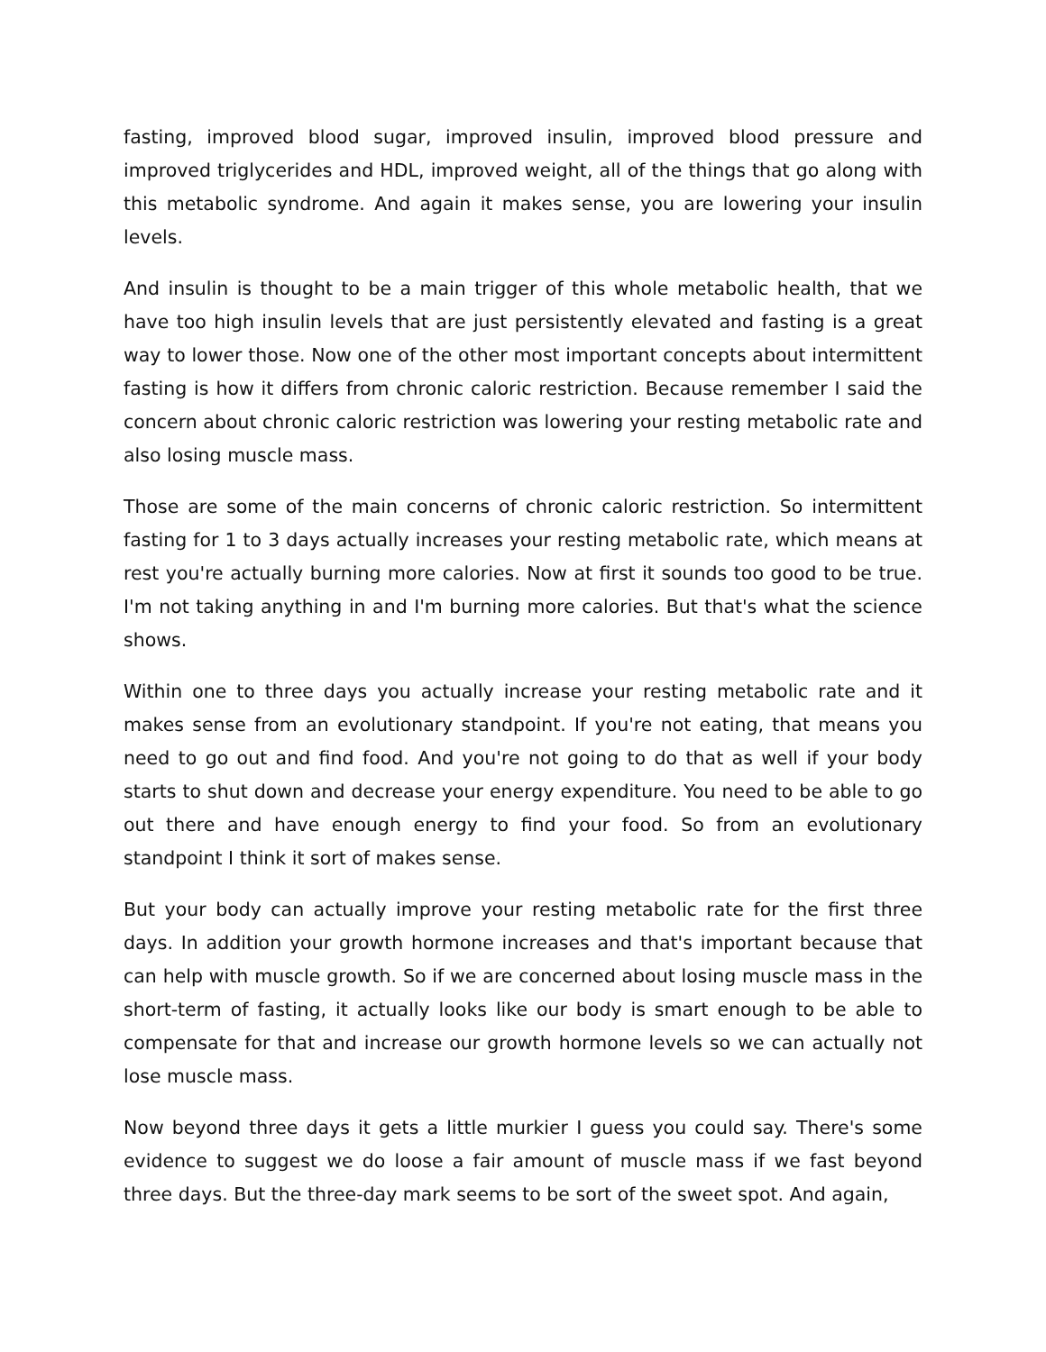fasting, improved blood sugar, improved insulin, improved blood pressure and improved triglycerides and HDL, improved weight, all of the things that go along with this metabolic syndrome. And again it makes sense, you are lowering your insulin levels.
And insulin is thought to be a main trigger of this whole metabolic health, that we have too high insulin levels that are just persistently elevated and fasting is a great way to lower those. Now one of the other most important concepts about intermittent fasting is how it differs from chronic caloric restriction. Because remember I said the concern about chronic caloric restriction was lowering your resting metabolic rate and also losing muscle mass.
Those are some of the main concerns of chronic caloric restriction. So intermittent fasting for 1 to 3 days actually increases your resting metabolic rate, which means at rest you're actually burning more calories. Now at first it sounds too good to be true. I'm not taking anything in and I'm burning more calories. But that's what the science shows.
Within one to three days you actually increase your resting metabolic rate and it makes sense from an evolutionary standpoint. If you're not eating, that means you need to go out and find food. And you're not going to do that as well if your body starts to shut down and decrease your energy expenditure. You need to be able to go out there and have enough energy to find your food. So from an evolutionary standpoint I think it sort of makes sense.
But your body can actually improve your resting metabolic rate for the first three days. In addition your growth hormone increases and that's important because that can help with muscle growth. So if we are concerned about losing muscle mass in the short-term of fasting, it actually looks like our body is smart enough to be able to compensate for that and increase our growth hormone levels so we can actually not lose muscle mass.
Now beyond three days it gets a little murkier I guess you could say. There's some evidence to suggest we do loose a fair amount of muscle mass if we fast beyond three days. But the three-day mark seems to be sort of the sweet spot. And again,